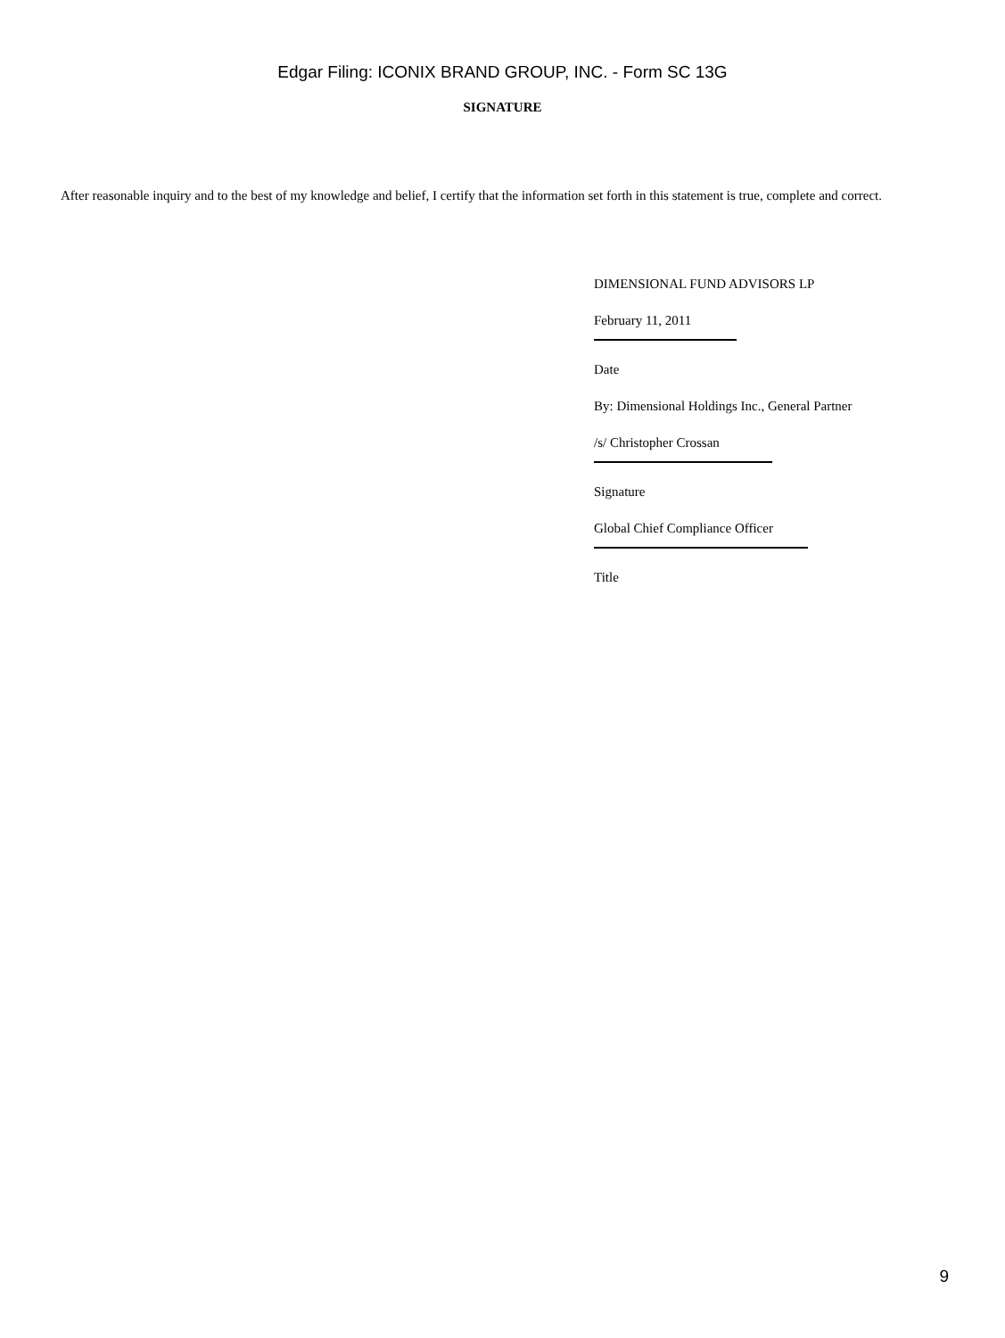Edgar Filing: ICONIX BRAND GROUP, INC. - Form SC 13G
SIGNATURE
After reasonable inquiry and to the best of my knowledge and belief, I certify that the information set forth in this statement is true, complete and correct.
DIMENSIONAL FUND ADVISORS LP
February 11, 2011
Date
By: Dimensional Holdings Inc., General Partner
/s/ Christopher Crossan
Signature
Global Chief Compliance Officer
Title
9